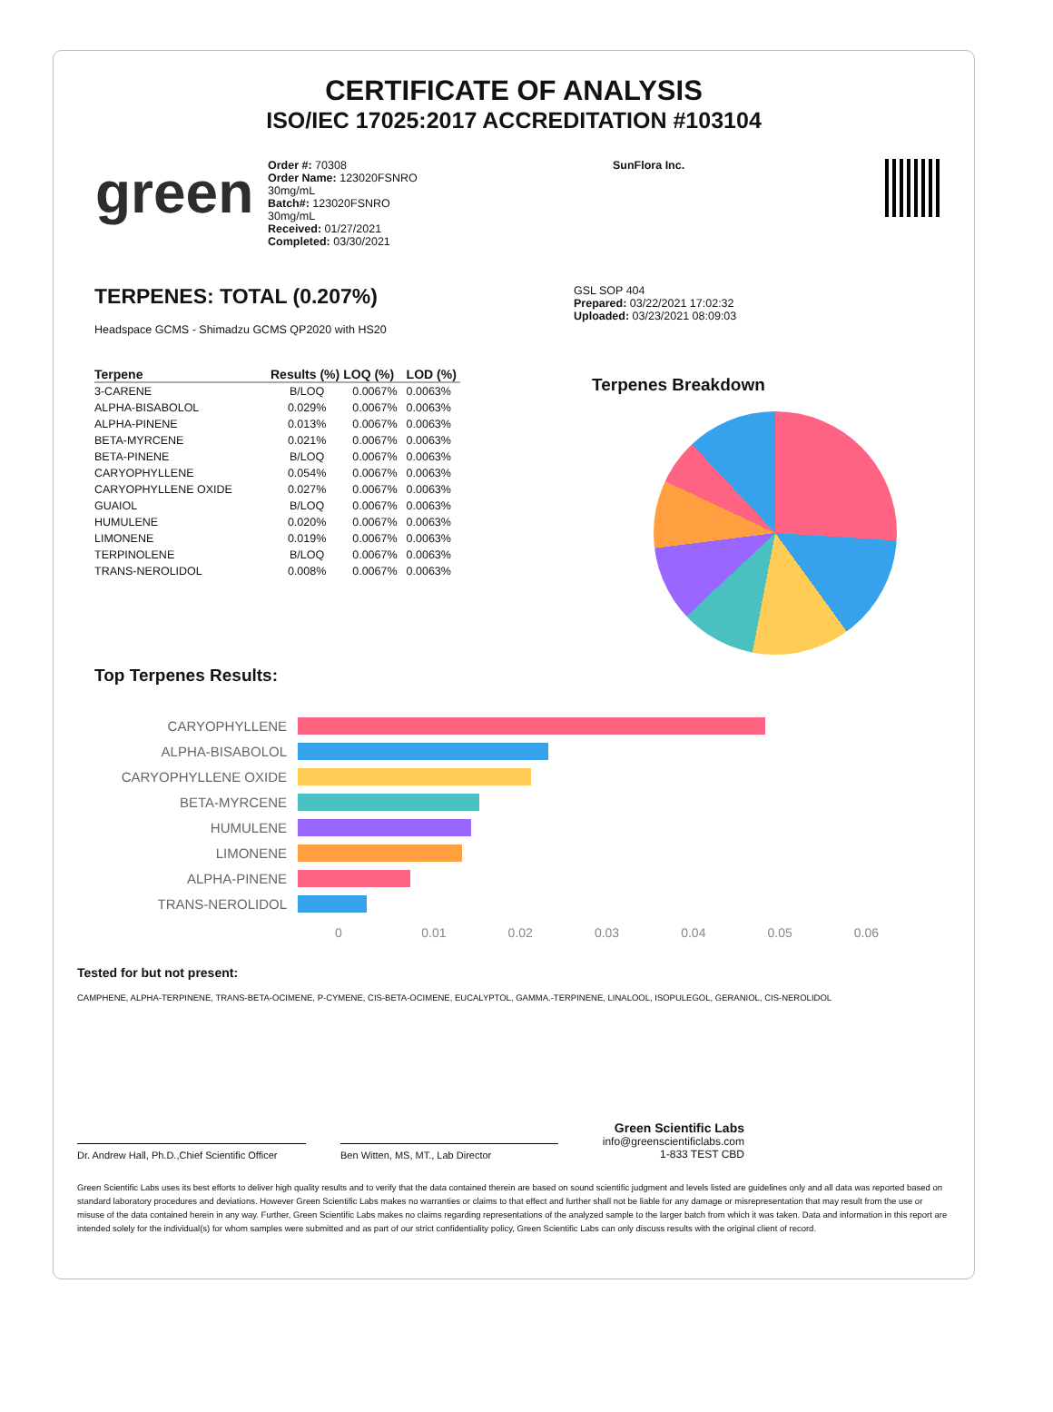CERTIFICATE OF ANALYSIS
ISO/IEC 17025:2017 ACCREDITATION #103104
green
Order #: 70308
Order Name: 123020FSNRO
30mg/mL
Batch#: 123020FSNRO
30mg/mL
Received: 01/27/2021
Completed: 03/30/2021
SunFlora Inc.
TERPENES: TOTAL (0.207%)
Headspace GCMS - Shimadzu GCMS QP2020 with HS20
| Terpene | Results (%) | LOQ (%) | LOD (%) |
| --- | --- | --- | --- |
| 3-CARENE | B/LOQ | 0.0067% | 0.0063% |
| ALPHA-BISABOLOL | 0.029% | 0.0067% | 0.0063% |
| ALPHA-PINENE | 0.013% | 0.0067% | 0.0063% |
| BETA-MYRCENE | 0.021% | 0.0067% | 0.0063% |
| BETA-PINENE | B/LOQ | 0.0067% | 0.0063% |
| CARYOPHYLLENE | 0.054% | 0.0067% | 0.0063% |
| CARYOPHYLLENE OXIDE | 0.027% | 0.0067% | 0.0063% |
| GUAIOL | B/LOQ | 0.0067% | 0.0063% |
| HUMULENE | 0.020% | 0.0067% | 0.0063% |
| LIMONENE | 0.019% | 0.0067% | 0.0063% |
| TERPINOLENE | B/LOQ | 0.0067% | 0.0063% |
| TRANS-NEROLIDOL | 0.008% | 0.0067% | 0.0063% |
GSL SOP 404
Prepared: 03/22/2021 17:02:32
Uploaded: 03/23/2021 08:09:03
Terpenes Breakdown
Top Terpenes Results:
CARYOPHYLLENE
ALPHA-BISABOLOL
CARYOPHYLLENE OXIDE
BETA-MYRCENE
HUMULENE
LIMONENE
ALPHA-PINENE
TRANS-NEROLIDOL
0 0.01 0.02 0.03 0.04 0.05 0.06
Tested for but not present:
CAMPHENE, ALPHA-TERPINENE, TRANS-BETA-OCIMENE, P-CYMENE, CIS-BETA-OCIMENE, EUCALYPTOL, GAMMA.-TERPINENE, LINALOOL, ISOPULEGOL, GERANIOL, CIS-NEROLIDOL
Dr. Andrew Hall, Ph.D.,Chief Scientific Officer
Ben Witten, MS, MT., Lab Director
Green Scientific Labs
info@greenscientificlabs.com
1-833 TEST CBD
Green Scientific Labs uses its best efforts to deliver high quality results and to verify that the data contained therein are based on sound scientific judgment and levels listed are guidelines only and all data was reported based on standard laboratory procedures and deviations. However Green Scientific Labs makes no warranties or claims to that effect and further shall not be liable for any damage or misrepresentation that may result from the use or misuse of the data contained herein in any way. Further, Green Scientific Labs makes no claims regarding representations of the analyzed sample to the larger batch from which it was taken. Data and information in this report are intended solely for the individual(s) for whom samples were submitted and as part of our strict confidentiality policy, Green Scientific Labs can only discuss results with the original client of record.